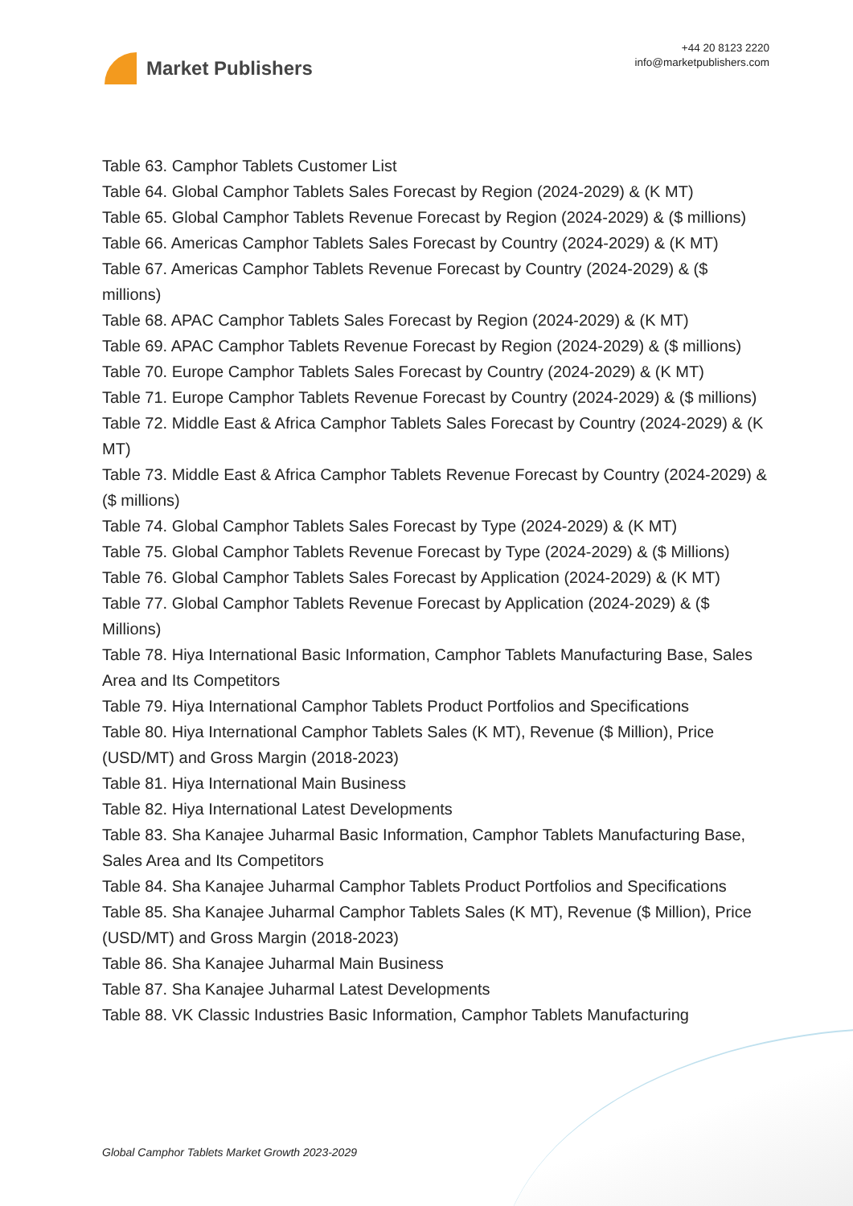Market Publishers
+44 20 8123 2220
info@marketpublishers.com
Table 63. Camphor Tablets Customer List
Table 64. Global Camphor Tablets Sales Forecast by Region (2024-2029) & (K MT)
Table 65. Global Camphor Tablets Revenue Forecast by Region (2024-2029) & ($ millions)
Table 66. Americas Camphor Tablets Sales Forecast by Country (2024-2029) & (K MT)
Table 67. Americas Camphor Tablets Revenue Forecast by Country (2024-2029) & ($ millions)
Table 68. APAC Camphor Tablets Sales Forecast by Region (2024-2029) & (K MT)
Table 69. APAC Camphor Tablets Revenue Forecast by Region (2024-2029) & ($ millions)
Table 70. Europe Camphor Tablets Sales Forecast by Country (2024-2029) & (K MT)
Table 71. Europe Camphor Tablets Revenue Forecast by Country (2024-2029) & ($ millions)
Table 72. Middle East & Africa Camphor Tablets Sales Forecast by Country (2024-2029) & (K MT)
Table 73. Middle East & Africa Camphor Tablets Revenue Forecast by Country (2024-2029) & ($ millions)
Table 74. Global Camphor Tablets Sales Forecast by Type (2024-2029) & (K MT)
Table 75. Global Camphor Tablets Revenue Forecast by Type (2024-2029) & ($ Millions)
Table 76. Global Camphor Tablets Sales Forecast by Application (2024-2029) & (K MT)
Table 77. Global Camphor Tablets Revenue Forecast by Application (2024-2029) & ($ Millions)
Table 78. Hiya International Basic Information, Camphor Tablets Manufacturing Base, Sales Area and Its Competitors
Table 79. Hiya International Camphor Tablets Product Portfolios and Specifications
Table 80. Hiya International Camphor Tablets Sales (K MT), Revenue ($ Million), Price (USD/MT) and Gross Margin (2018-2023)
Table 81. Hiya International Main Business
Table 82. Hiya International Latest Developments
Table 83. Sha Kanajee Juharmal Basic Information, Camphor Tablets Manufacturing Base, Sales Area and Its Competitors
Table 84. Sha Kanajee Juharmal Camphor Tablets Product Portfolios and Specifications
Table 85. Sha Kanajee Juharmal Camphor Tablets Sales (K MT), Revenue ($ Million), Price (USD/MT) and Gross Margin (2018-2023)
Table 86. Sha Kanajee Juharmal Main Business
Table 87. Sha Kanajee Juharmal Latest Developments
Table 88. VK Classic Industries Basic Information, Camphor Tablets Manufacturing
Global Camphor Tablets Market Growth 2023-2029